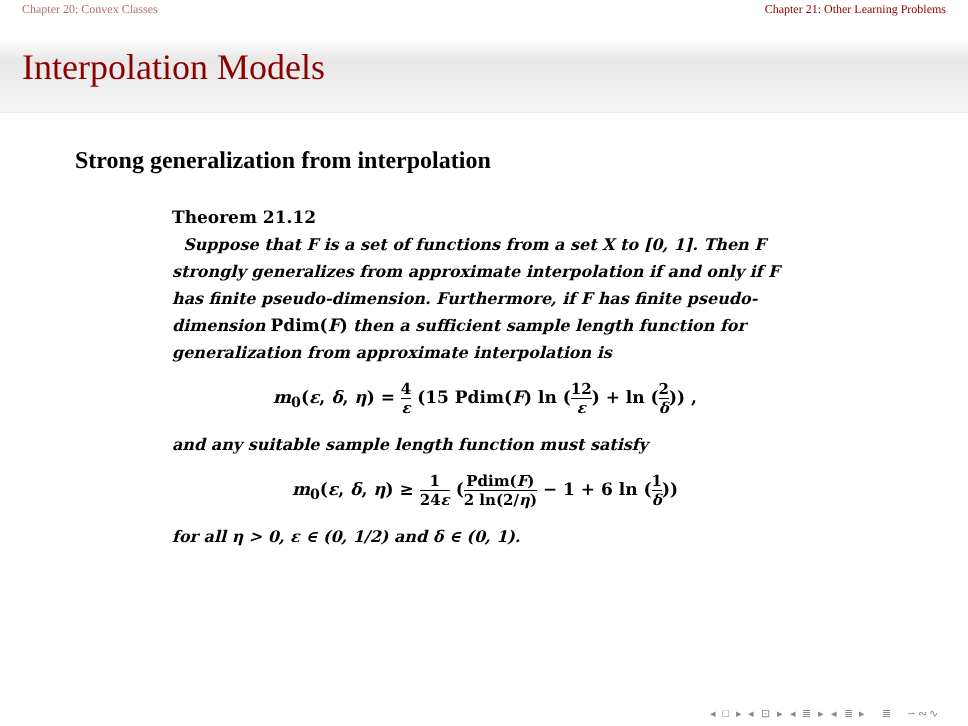Chapter 20: Convex Classes Chapter 21: Other Learning Problems
Interpolation Models
Strong generalization from interpolation
Theorem 21.12
Suppose that F is a set of functions from a set X to [0, 1]. Then F strongly generalizes from approximate interpolation if and only if F has finite pseudo-dimension. Furthermore, if F has finite pseudo-dimension Pdim(F) then a sufficient sample length function for generalization from approximate interpolation is
m<sub>0</sub>(ε, δ, η) = 4 ε (15 Pdim(F) ln (12 ε) + ln (2 δ)) ,
and any suitable sample length function must satisfy
m<sub>0</sub>(ε, δ, η) ≥ 1 24ε (Pdim(F) 2 ln(2/η) − 1 + 6 ln (1 δ))
for all η > 0, ε ∈ (0, 1/2) and δ ∈ (0, 1).
◂ □ ▸ ◂ ⊡ ▸ ◂ ≣ ▸ ◂ ≣ ▸ ≣ ∽∾∿